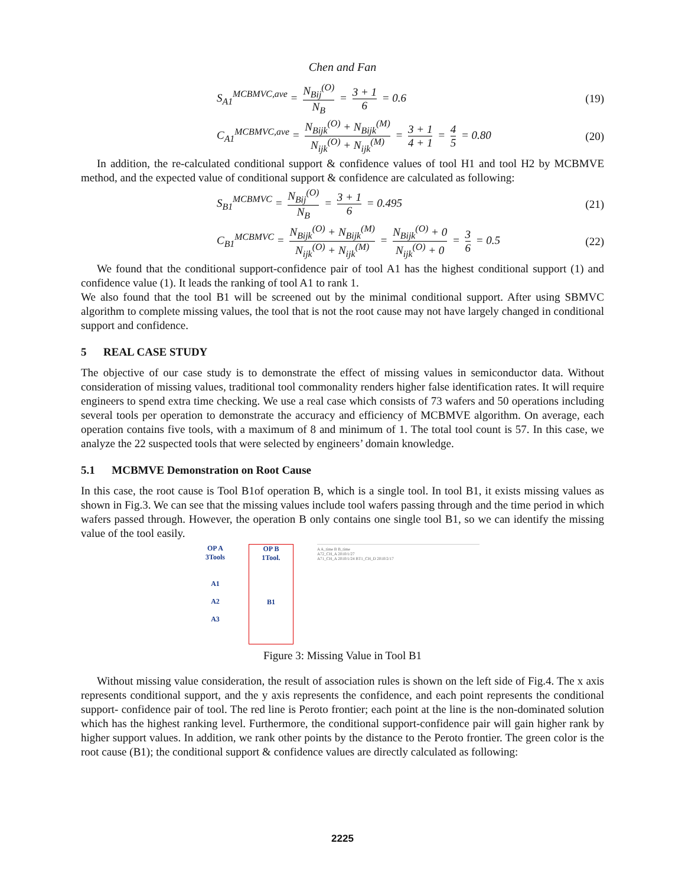Chen and Fan
S<sub>A1</sub><sup>MCBMVC,ave</sup> = N<sub>Bij</sub><sup>(O)</sup> N<sub>B</sub> = 3 + 1 6 = 0.6 (19)
C<sub>A1</sub><sup>MCBMVC,ave</sup> = N<sub>Bijk</sub><sup>(O)</sup> + N<sub>Bijk</sub><sup>(M)</sup> N<sub>ijk</sub><sup>(O)</sup> + N<sub>ijk</sub><sup>(M)</sup> = 3 + 1 4 + 1 = 4 5 = 0.80 (20)
In addition, the re-calculated conditional support & confidence values of tool H1 and tool H2 by MCBMVE method, and the expected value of conditional support & confidence are calculated as following:
S<sub>B1</sub><sup>MCBMVC</sup> = N<sub>Bij</sub><sup>(O)</sup> N<sub>B</sub> = 3 + 1 6 = 0.495 (21)
C<sub>B1</sub><sup>MCBMVC</sup> = N<sub>Bijk</sub><sup>(O)</sup> + N<sub>Bijk</sub><sup>(M)</sup> N<sub>ijk</sub><sup>(O)</sup> + N<sub>ijk</sub><sup>(M)</sup> = N<sub>Bijk</sub><sup>(O)</sup> + 0 N<sub>ijk</sub><sup>(O)</sup> + 0 = 3 6 = 0.5 (22)
We found that the conditional support-confidence pair of tool A1 has the highest conditional support (1) and confidence value (1). It leads the ranking of tool A1 to rank 1.
We also found that the tool B1 will be screened out by the minimal conditional support. After using SBMVC algorithm to complete missing values, the tool that is not the root cause may not have largely changed in conditional support and confidence.
5 REAL CASE STUDY
The objective of our case study is to demonstrate the effect of missing values in semiconductor data. Without consideration of missing values, traditional tool commonality renders higher false identification rates. It will require engineers to spend extra time checking. We use a real case which consists of 73 wafers and 50 operations including several tools per operation to demonstrate the accuracy and efficiency of MCBMVE algorithm. On average, each operation contains five tools, with a maximum of 8 and minimum of 1. The total tool count is 57. In this case, we analyze the 22 suspected tools that were selected by engineers’ domain knowledge.
5.1 MCBMVE Demonstration on Root Cause
In this case, the root cause is Tool B1of operation B, which is a single tool. In tool B1, it exists missing values as shown in Fig.3. We can see that the missing values include tool wafers passing through and the time period in which wafers passed through. However, the operation B only contains one single tool B1, so we can identify the missing value of the tool easily.
OP A
3Tools
A1
A2
A3
OP B
1Tool.
B1
A A_time B B_time
A72_CH_A 2010/1/27
A71_CH_A 2010/1/24 BT1_CH_D 2010/2/17
Figure 3: Missing Value in Tool B1
Without missing value consideration, the result of association rules is shown on the left side of Fig.4. The x axis represents conditional support, and the y axis represents the confidence, and each point represents the conditional support- confidence pair of tool. The red line is Peroto frontier; each point at the line is the non-dominated solution which has the highest ranking level. Furthermore, the conditional support-confidence pair will gain higher rank by higher support values. In addition, we rank other points by the distance to the Peroto frontier. The green color is the root cause (B1); the conditional support & confidence values are directly calculated as following:
2225